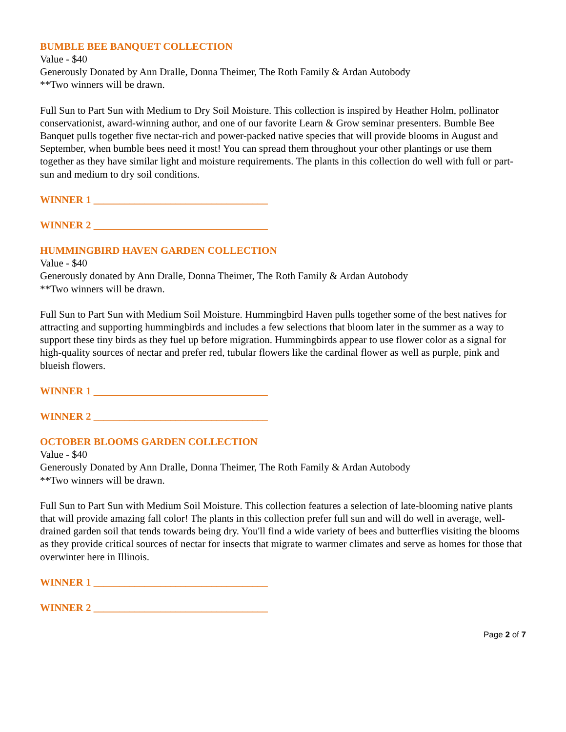BUMBLE BEE BANQUET COLLECTION
Value - $40
Generously Donated by Ann Dralle, Donna Theimer, The Roth Family & Ardan Autobody
**Two winners will be drawn.
Full Sun to Part Sun with Medium to Dry Soil Moisture. This collection is inspired by Heather Holm, pollinator conservationist, award-winning author, and one of our favorite Learn & Grow seminar presenters. Bumble Bee Banquet pulls together five nectar-rich and power-packed native species that will provide blooms in August and September, when bumble bees need it most! You can spread them throughout your other plantings or use them together as they have similar light and moisture requirements. The plants in this collection do well with full or part-sun and medium to dry soil conditions.
WINNER 1 __________________________________
WINNER 2 __________________________________
HUMMINGBIRD HAVEN GARDEN COLLECTION
Value - $40
Generously donated by Ann Dralle, Donna Theimer, The Roth Family & Ardan Autobody
**Two winners will be drawn.
Full Sun to Part Sun with Medium Soil Moisture. Hummingbird Haven pulls together some of the best natives for attracting and supporting hummingbirds and includes a few selections that bloom later in the summer as a way to support these tiny birds as they fuel up before migration. Hummingbirds appear to use flower color as a signal for high-quality sources of nectar and prefer red, tubular flowers like the cardinal flower as well as purple, pink and blueish flowers.
WINNER 1 __________________________________
WINNER 2 __________________________________
OCTOBER BLOOMS GARDEN COLLECTION
Value - $40
Generously Donated by Ann Dralle, Donna Theimer, The Roth Family & Ardan Autobody
**Two winners will be drawn.
Full Sun to Part Sun with Medium Soil Moisture. This collection features a selection of late-blooming native plants that will provide amazing fall color! The plants in this collection prefer full sun and will do well in average, well-drained garden soil that tends towards being dry. You'll find a wide variety of bees and butterflies visiting the blooms as they provide critical sources of nectar for insects that migrate to warmer climates and serve as homes for those that overwinter here in Illinois.
WINNER 1 __________________________________
WINNER 2 __________________________________
Page 2 of 7